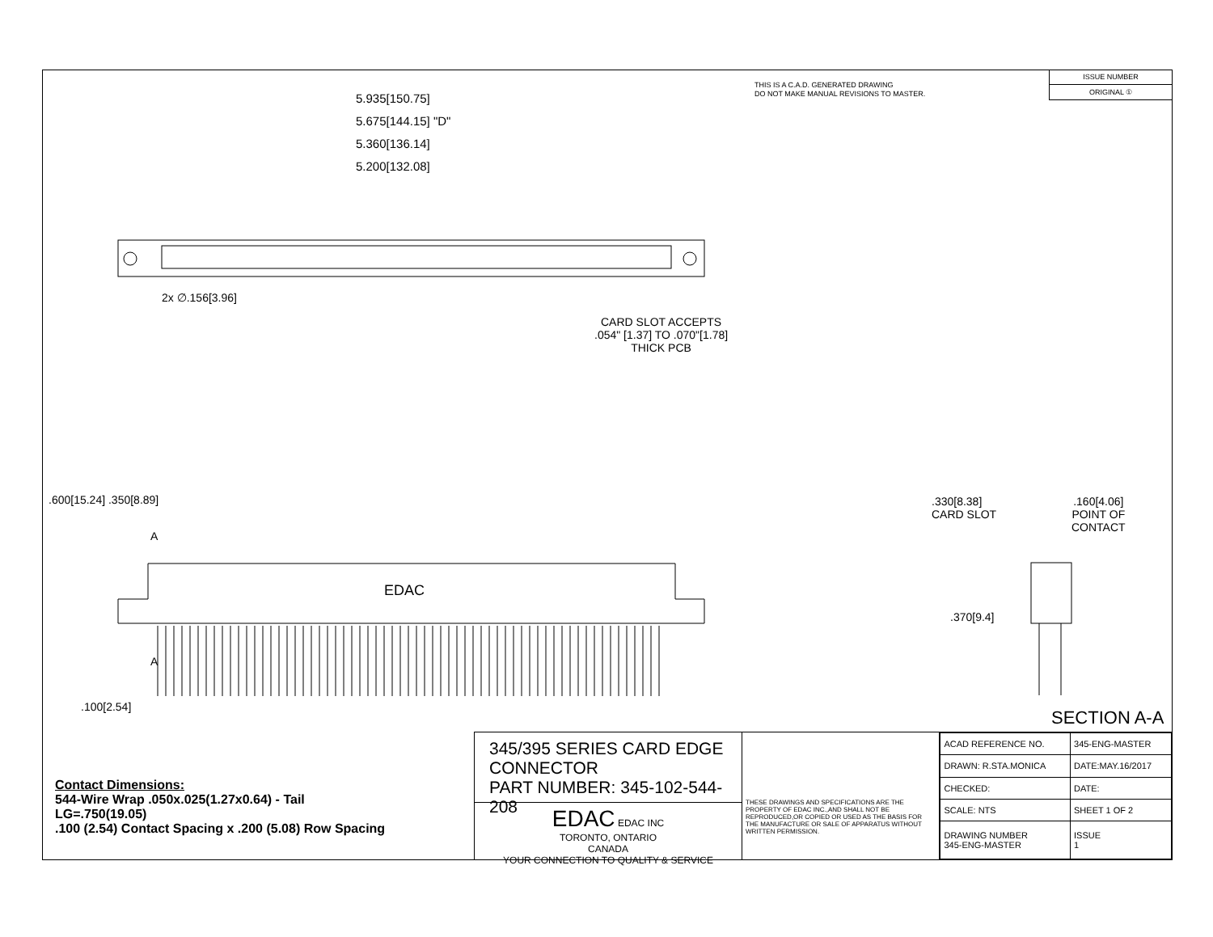THIS IS A C.A.D. GENERATED DRAWING
DO NOT MAKE MANUAL REVISIONS TO MASTER.
ISSUE NUMBER
ORIGINAL ①
5.935[150.75]
5.675[144.15] "D"
5.360[136.14]
5.200[132.08]
2x ∅.156[3.96]
CARD SLOT ACCEPTS
.054" [1.37] TO .070"[1.78]
THICK PCB
.600[15.24] .350[8.89]
A
EDAC
A
.100[2.54]
.330[8.38]
CARD SLOT
.160[4.06]
POINT OF
CONTACT
.370[9.4]
SECTION A-A
345/395 SERIES CARD EDGE CONNECTOR
PART NUMBER: 345-102-544-208
EDAC EDAC INC
TORONTO, ONTARIO
CANADA
YOUR CONNECTION TO QUALITY & SERVICE
THESE DRAWINGS AND SPECIFICATIONS ARE THE PROPERTY OF EDAC INC.,AND SHALL NOT BE REPRODUCED,OR COPIED OR USED AS THE BASIS FOR THE MANUFACTURE OR SALE OF APPARATUS WITHOUT WRITTEN PERMISSION.
| ACAD REFERENCE NO. | 345-ENG-MASTER | |
| DRAWN: R.STA.MONICA | DATE:MAY.16/2017 | |
| CHECKED: | DATE: | |
| SCALE: NTS | SHEET 1 OF 2 | |
| DRAWING NUMBER 345-ENG-MASTER | | ISSUE 1 |
Contact Dimensions:
544-Wire Wrap .050x.025(1.27x0.64) - Tail
LG=.750(19.05)
.100 (2.54) Contact Spacing x .200 (5.08) Row Spacing